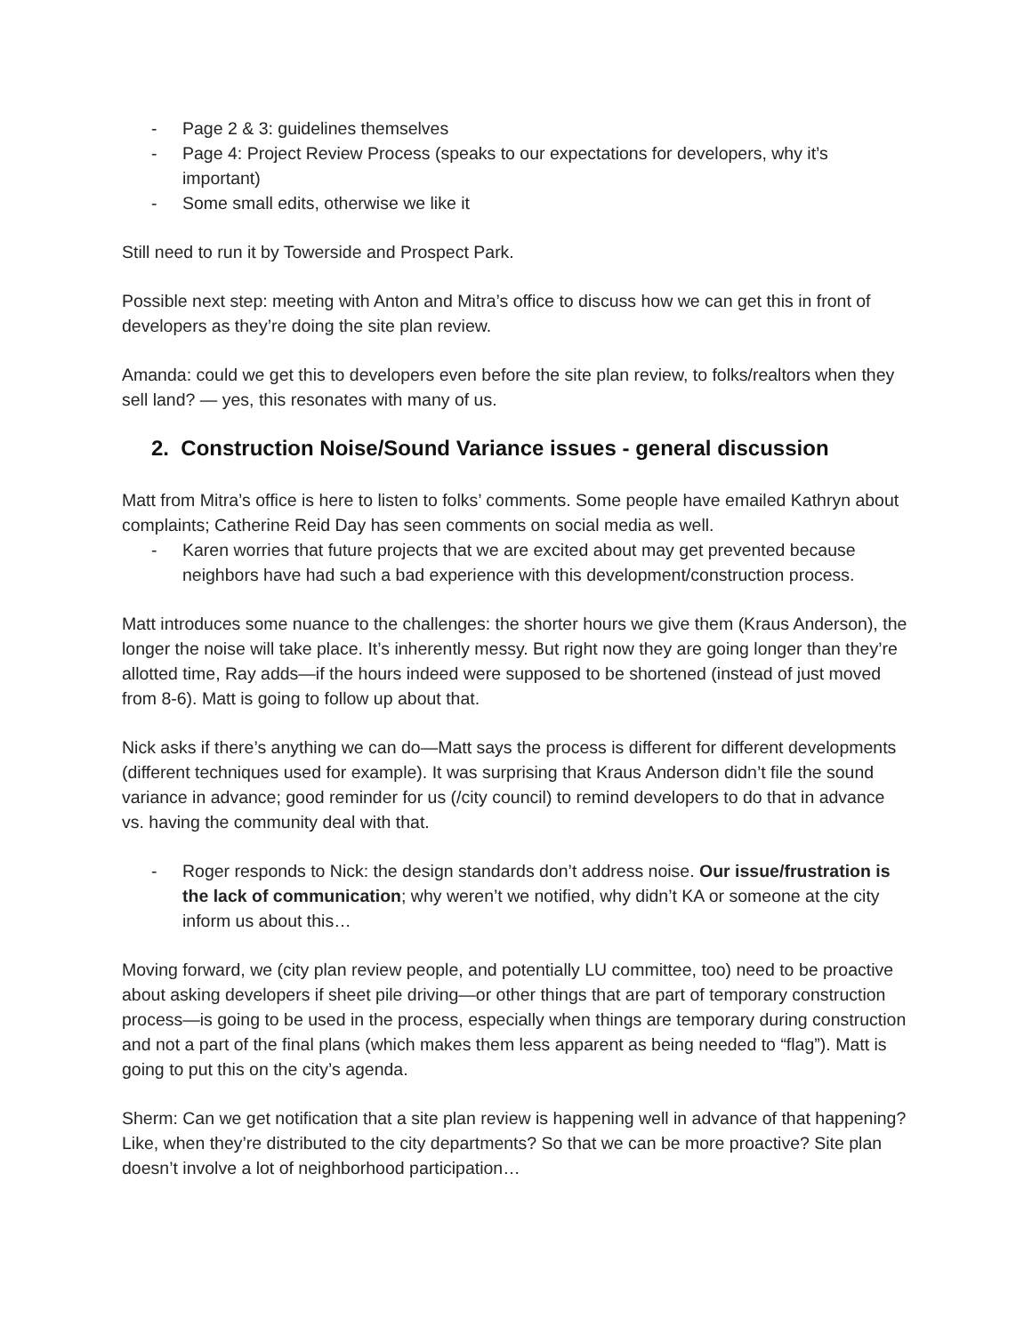- Page 2 & 3: guidelines themselves
- Page 4: Project Review Process (speaks to our expectations for developers, why it’s important)
- Some small edits, otherwise we like it
Still need to run it by Towerside and Prospect Park.
Possible next step: meeting with Anton and Mitra’s office to discuss how we can get this in front of developers as they’re doing the site plan review.
Amanda: could we get this to developers even before the site plan review, to folks/realtors when they sell land? — yes, this resonates with many of us.
2. Construction Noise/Sound Variance issues - general discussion
Matt from Mitra’s office is here to listen to folks’ comments. Some people have emailed Kathryn about complaints; Catherine Reid Day has seen comments on social media as well.
- Karen worries that future projects that we are excited about may get prevented because neighbors have had such a bad experience with this development/construction process.
Matt introduces some nuance to the challenges: the shorter hours we give them (Kraus Anderson), the longer the noise will take place. It’s inherently messy. But right now they are going longer than they’re allotted time, Ray adds—if the hours indeed were supposed to be shortened (instead of just moved from 8-6). Matt is going to follow up about that.
Nick asks if there’s anything we can do—Matt says the process is different for different developments (different techniques used for example). It was surprising that Kraus Anderson didn’t file the sound variance in advance; good reminder for us (/city council) to remind developers to do that in advance vs. having the community deal with that.
- Roger responds to Nick: the design standards don’t address noise. Our issue/frustration is the lack of communication; why weren’t we notified, why didn’t KA or someone at the city inform us about this…
Moving forward, we (city plan review people, and potentially LU committee, too) need to be proactive about asking developers if sheet pile driving—or other things that are part of temporary construction process—is going to be used in the process, especially when things are temporary during construction and not a part of the final plans (which makes them less apparent as being needed to “flag”). Matt is going to put this on the city’s agenda.
Sherm: Can we get notification that a site plan review is happening well in advance of that happening? Like, when they’re distributed to the city departments? So that we can be more proactive? Site plan doesn’t involve a lot of neighborhood participation…